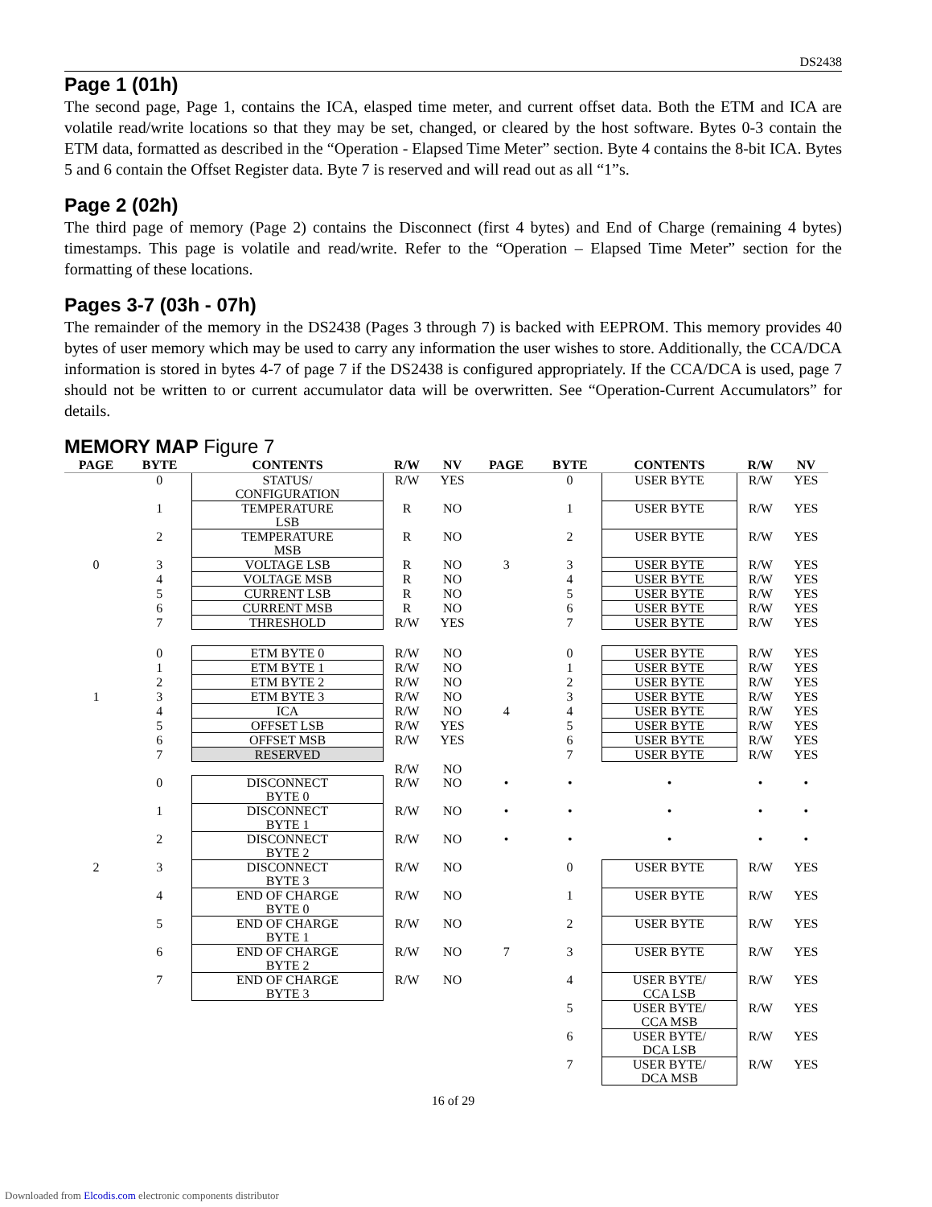DS2438
Page 1 (01h)
The second page, Page 1, contains the ICA, elasped time meter, and current offset data. Both the ETM and ICA are volatile read/write locations so that they may be set, changed, or cleared by the host software. Bytes 0-3 contain the ETM data, formatted as described in the “Operation - Elapsed Time Meter” section. Byte 4 contains the 8-bit ICA. Bytes 5 and 6 contain the Offset Register data. Byte 7 is reserved and will read out as all “1”s.
Page 2 (02h)
The third page of memory (Page 2) contains the Disconnect (first 4 bytes) and End of Charge (remaining 4 bytes) timestamps. This page is volatile and read/write. Refer to the “Operation – Elapsed Time Meter” section for the formatting of these locations.
Pages 3-7 (03h - 07h)
The remainder of the memory in the DS2438 (Pages 3 through 7) is backed with EEPROM. This memory provides 40 bytes of user memory which may be used to carry any information the user wishes to store. Additionally, the CCA/DCA information is stored in bytes 4-7 of page 7 if the DS2438 is configured appropriately. If the CCA/DCA is used, page 7 should not be written to or current accumulator data will be overwritten. See “Operation-Current Accumulators” for details.
MEMORY MAP Figure 7
| PAGE | BYTE | CONTENTS | R/W | NV | PAGE | BYTE | CONTENTS | R/W | NV |
| --- | --- | --- | --- | --- | --- | --- | --- | --- | --- |
| | 0 | STATUS/ CONFIGURATION | R/W | YES | | 0 | USER BYTE | R/W | YES |
| | 1 | TEMPERATURE LSB | R | NO | | 1 | USER BYTE | R/W | YES |
| | 2 | TEMPERATURE MSB | R | NO | | 2 | USER BYTE | R/W | YES |
| 0 | 3 | VOLTAGE LSB | R | NO | 3 | 3 | USER BYTE | R/W | YES |
| | 4 | VOLTAGE MSB | R | NO | | 4 | USER BYTE | R/W | YES |
| | 5 | CURRENT LSB | R | NO | | 5 | USER BYTE | R/W | YES |
| | 6 | CURRENT MSB | R | NO | | 6 | USER BYTE | R/W | YES |
| | 7 | THRESHOLD | R/W | YES | | 7 | USER BYTE | R/W | YES |
| | 0 | ETM BYTE 0 | R/W | NO | | 0 | USER BYTE | R/W | YES |
| | 1 | ETM BYTE 1 | R/W | NO | | 1 | USER BYTE | R/W | YES |
| | 2 | ETM BYTE 2 | R/W | NO | | 2 | USER BYTE | R/W | YES |
| 1 | 3 | ETM BYTE 3 | R/W | NO | | 3 | USER BYTE | R/W | YES |
| | 4 | ICA | R/W | NO | 4 | 4 | USER BYTE | R/W | YES |
| | 5 | OFFSET LSB | R/W | YES | | 5 | USER BYTE | R/W | YES |
| | 6 | OFFSET MSB | R/W | YES | | 6 | USER BYTE | R/W | YES |
| | 7 | RESERVED | | | | 7 | USER BYTE | R/W | YES |
| | | | R/W | NO | | | | | |
| | 0 | DISCONNECT BYTE 0 | R/W | NO | • | • | • | • | • |
| | 1 | DISCONNECT BYTE 1 | R/W | NO | • | • | • | • | • |
| | 2 | DISCONNECT BYTE 2 | R/W | NO | • | • | • | • | • |
| 2 | 3 | DISCONNECT BYTE 3 | R/W | NO | | 0 | USER BYTE | R/W | YES |
| | 4 | END OF CHARGE BYTE 0 | R/W | NO | | 1 | USER BYTE | R/W | YES |
| | 5 | END OF CHARGE BYTE 1 | R/W | NO | | 2 | USER BYTE | R/W | YES |
| | 6 | END OF CHARGE BYTE 2 | R/W | NO | 7 | 3 | USER BYTE | R/W | YES |
| | 7 | END OF CHARGE BYTE 3 | R/W | NO | | 4 | USER BYTE/ CCA LSB | R/W | YES |
| | | | | | | 5 | USER BYTE/ CCA MSB | R/W | YES |
| | | | | | | 6 | USER BYTE/ DCA LSB | R/W | YES |
| | | | | | | 7 | USER BYTE/ DCA MSB | R/W | YES |
16 of 29
Downloaded from Elcodis.com electronic components distributor